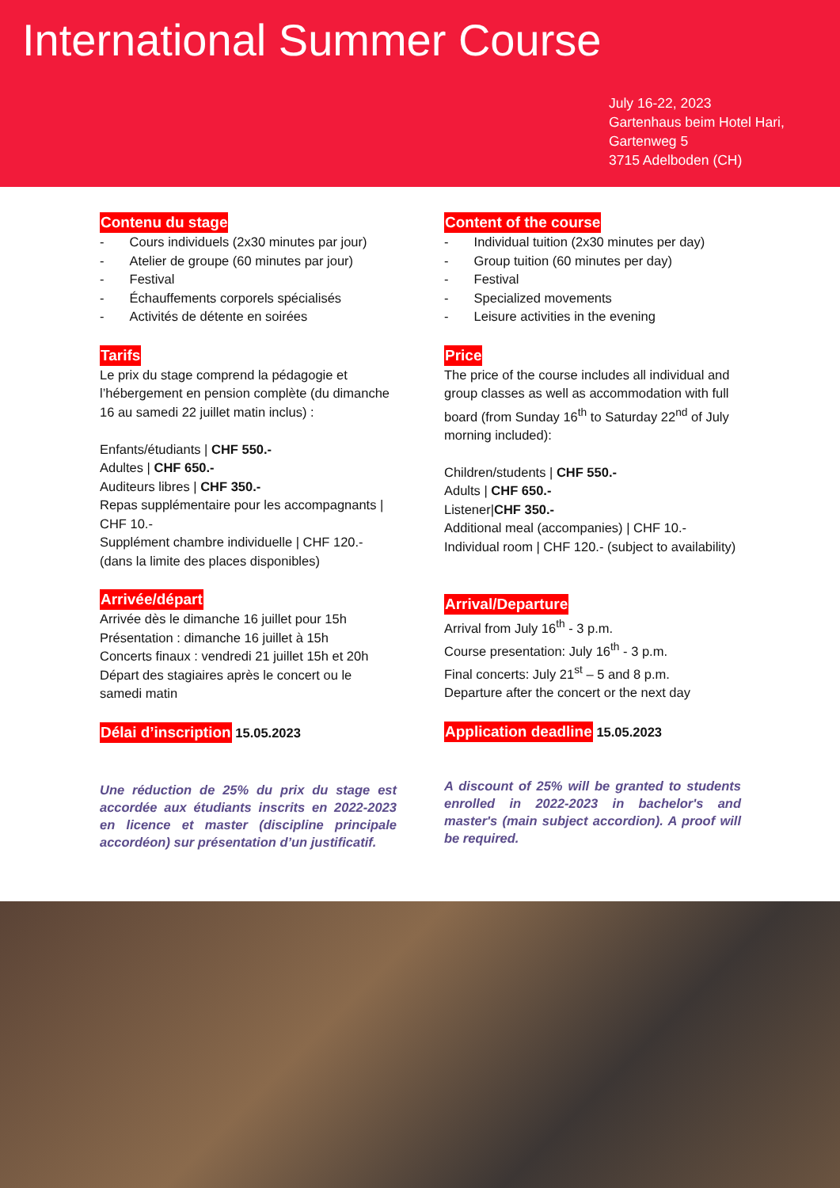International Summer Course
July 16-22, 2023
Gartenhaus beim Hotel Hari,
Gartenweg 5
3715 Adelboden (CH)
Contenu du stage
- Cours individuels (2x30 minutes par jour)
- Atelier de groupe (60 minutes par jour)
- Festival
- Échauffements corporels spécialisés
- Activités de détente en soirées
Tarifs
Le prix du stage comprend la pédagogie et l’hébergement en pension complète (du dimanche 16 au samedi 22 juillet matin inclus) :
Enfants/étudiants | CHF 550.-
Adultes | CHF 650.-
Auditeurs libres | CHF 350.-
Repas supplémentaire pour les accompagnants | CHF 10.-
Supplément chambre individuelle | CHF 120.- (dans la limite des places disponibles)
Arrivée/départ
Arrivée dès le dimanche 16 juillet pour 15h
Présentation : dimanche 16 juillet à 15h
Concerts finaux : vendredi 21 juillet 15h et 20h
Départ des stagiaires après le concert ou le samedi matin
Délai d’inscription
15.05.2023
Une réduction de 25% du prix du stage est accordée aux étudiants inscrits en 2022-2023 en licence et master (discipline principale accordéon) sur présentation d’un justificatif.
Content of the course
- Individual tuition (2x30 minutes per day)
- Group tuition (60 minutes per day)
- Festival
- Specialized movements
- Leisure activities in the evening
Price
The price of the course includes all individual and group classes as well as accommodation with full board (from Sunday 16<sup>th</sup> to Saturday 22<sup>nd</sup> of July morning included):
Children/students | CHF 550.-
Adults | CHF 650.-
Listener|CHF 350.-
Additional meal (accompanies) | CHF 10.-
Individual room | CHF 120.- (subject to availability)
Arrival/Departure
Arrival from July 16<sup>th</sup> - 3 p.m.
Course presentation: July 16<sup>th</sup> - 3 p.m.
Final concerts: July 21<sup>st</sup> – 5 and 8 p.m.
Departure after the concert or the next day
Application deadline
15.05.2023
A discount of 25% will be granted to students enrolled in 2022-2023 in bachelor's and master's (main subject accordion). A proof will be required.